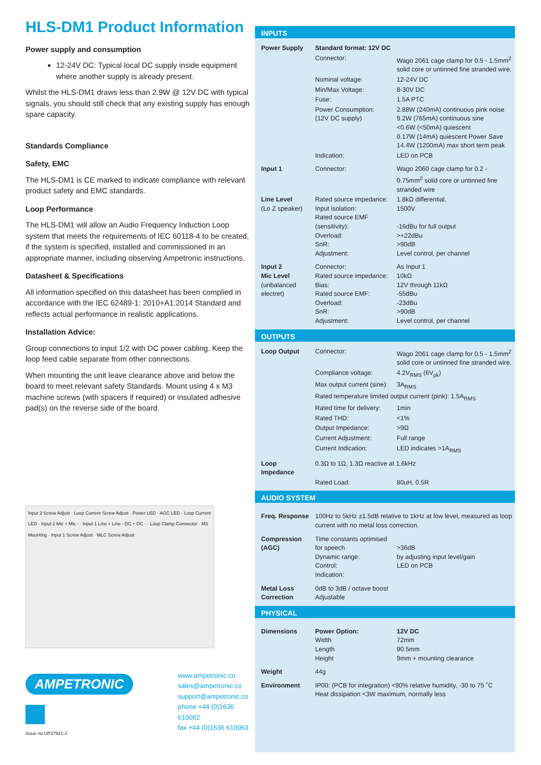HLS-DM1 Product Information
Power supply and consumption
12-24V DC: Typical local DC supply inside equipment where another supply is already present.
Whilst the HLS-DM1 draws less than 2.9W @ 12V DC with typical signals, you should still check that any existing supply has enough spare capacity.
Standards Compliance
Safety, EMC
The HLS-DM1 is CE marked to indicate compliance with relevant product safety and EMC standards.
Loop Performance
The HLS-DM1 will allow an Audio Frequency Induction Loop system that meets the requirements of IEC 60118-4 to be created, if the system is specified, installed and commissioned in an appropriate manner, including observing Ampetronic instructions.
Datasheet & Specifications
All information specified on this datasheet has been complied in accordance with the IEC 62489-1: 2010+A1:2014 Standard and reflects actual performance in realistic applications.
Installation Advice:
Group connections to input 1/2 with DC power cabling. Keep the loop feed cable separate from other connections.
When mounting the unit leave clearance above and below the board to meet relevant safety Standards. Mount using 4 x M3 machine screws (with spacers if required) or insulated adhesive pad(s) on the reverse side of the board.
Input 2 Screw Adjust · Loop Current Screw Adjust · Power LED · AGC LED · Loop Current LED · Input 2 Mic + Mic - · Input 1 Line + Line - DC + DC - · Loop Clamp Connector · M3 Mounting · Input 1 Screw Adjust · MLC Screw Adjust
AMPETRONIC
Issue no UP37921-2
www.ampetronic.co
sales@ampetronic.co
support@ampetronic.co
phone +44 (0)1636 610062
fax +44 (0)1636 610063
INPUTS
| Power Supply | Standard format: 12V DC | |
| | Connector: | Wago 2061 cage clamp for 0.5 - 1.5mm<sup>2</sup> solid core or untinned fine stranded wire. |
| | Nominal voltage: | 12-24V DC |
| | Min/Max Voltage: | 8-30V DC |
| | Fuse: | 1.5A PTC |
| | Power Consumption: (12V DC supply) | 2.88W (240mA) continuous pink noise 9.2W (765mA) continuous sine <0.6W (<50mA) quiescent 0.17W (14mA) quiescent Power Save 14.4W (1200mA) max short term peak |
| | Indication: | LED on PCB |
| Input 1 | Connector: | Wago 2060 cage clamp for 0.2 - 0.75mm<sup>2</sup> solid core or untinned fine stranded wire |
| Line Level (Lo Z speaker) | Rated source impedance: Input isolation: Rated source EMF (sensitivity): Overload: SnR: Adjustment: | 1.8kΩ differential, 1500V -16dBu for full output >+22dBu >90dB Level control, per channel |
| Input 2 Mic Level (unbalanced electret) | Connector: Rated source impedance: Bias: Rated source EMF: Overload: SnR: Adjustment: | As Input 1 10kΩ 12V through 11kΩ -55dBu -23dBu >90dB Level control, per channel |
OUTPUTS
| Loop Output | Connector: | Wago 2061 cage clamp for 0.5 - 1.5mm<sup>2</sup> solid core or untinned fine stranded wire. |
| | Compliance voltage: | 4.2V<sub>RMS</sub> (6V<sub>pk</sub>) |
| | Max output current (sine): | 3A<sub>RMS</sub> |
| | Rated temperature limited output current (pink): 1.5A<sub>RMS</sub> | |
| | Rated time for delivery: | 1min |
| | Rated THD: | <1% |
| | Output Impedance: | >9Ω |
| | Current Adjustment: | Full range |
| | Current Indication: | LED indicates >1A<sub>RMS</sub> |
| Loop Impedance | 0.3Ω to 1Ω, 1.3Ω reactive at 1.6kHz | |
| | Rated Load: | 80uH, 0.5R |
AUDIO SYSTEM
| Freq. Response | 100Hz to 5kHz ±1.5dB relative to 1kHz at low level, measured as loop current with no metal loss correction. | |
| Compression (AGC) | Time constants optimised for speech Dynamic range: Control: Indication: | >36dB by adjusting input level/gain LED on PCB |
| Metal Loss Correction | 0dB to 3dB / octave boost Adjustable | |
PHYSICAL
| Dimensions | Power Option: Width Length Height | 12V DC 72mm 90.5mm 9mm + mounting clearance |
| Weight | 44g | |
| Environment | IP00: (PCB for integration) <90% relative humidity, -30 to 75 ˚C Heat dissipation <3W maximum, normally less | |